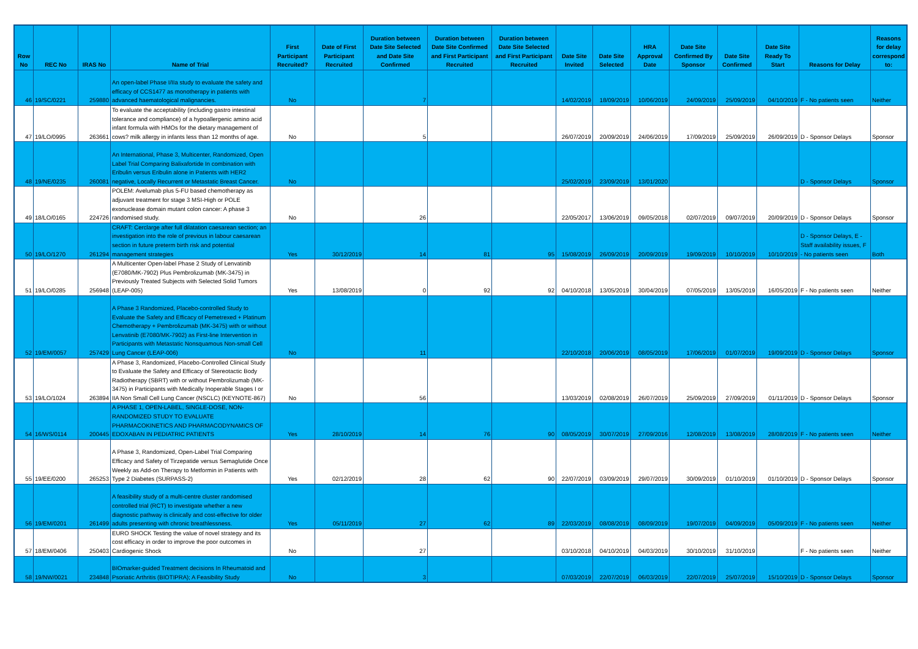| Row No | REC No | IRAS No | Name of Trial | First Participant Recruited? | Date of First Participant Recruited | Duration between Date Site Selected and Date Site Confirmed | Duration between Date Site Confirmed and First Participant Recruited | Duration between Date Site Selected and First Participant Recruited | Date Site Invited | Date Site Selected | HRA Approval Date | Date Site Confirmed By Sponsor | Date Site Confirmed | Date Site Ready To Start | Reasons for Delay | Reasons for delay correspond to: |
| --- | --- | --- | --- | --- | --- | --- | --- | --- | --- | --- | --- | --- | --- | --- | --- | --- |
| 46 | 19/SC/0221 | 259880 | An open-label Phase I/IIa study to evaluate the safety and efficacy of CCS1477 as monotherapy in patients with advanced haematological malignancies. | No | | 7 | | | 14/02/2019 | 18/09/2019 | 10/06/2019 | 24/09/2019 | 25/09/2019 | 04/10/2019 | F - No patients seen | Neither |
| 47 | 19/LO/0995 | 263661 | To evaluate the acceptability (including gastro intestinal tolerance and compliance) of a hypoallergenic amino acid infant formula with HMOs for the dietary management of cows? milk allergy in infants less than 12 months of age. | No | | 5 | | | 26/07/2019 | 20/09/2019 | 24/06/2019 | 17/09/2019 | 25/09/2019 | 26/09/2019 | D - Sponsor Delays | Sponsor |
| 48 | 19/NE/0235 | 260081 | An International, Phase 3, Multicenter, Randomized, Open Label Trial Comparing Balixafortide In combination with Eribulin versus Eribulin alone in Patients with HER2 negative, Locally Recurrent or Metastatic Breast Cancer. | No | | | | | 25/02/2019 | 23/09/2019 | 13/01/2020 | | | | D - Sponsor Delays | Sponsor |
| 49 | 18/LO/0165 | 224726 | POLEM: Avelumab plus 5-FU based chemotherapy as adjuvant treatment for stage 3 MSI-High or POLE exonuclease domain mutant colon cancer: A phase 3 randomised study. | No | | 26 | | | 22/05/2017 | 13/06/2019 | 09/05/2018 | 02/07/2019 | 09/07/2019 | 20/09/2019 | D - Sponsor Delays | Sponsor |
| 50 | 19/LO/1270 | 261294 | CRAFT: Cerclarge after full dilatation caesarean section; an investigation into the role of previous in labour caesarean section in future preterm birth risk and potential management strategies | Yes | 30/12/2019 | 14 | 81 | 95 | 15/08/2019 | 26/09/2019 | 20/09/2019 | 19/09/2019 | 10/10/2019 | 10/10/2019 | D - Sponsor Delays, E - Staff availability issues, F - No patients seen | Both |
| 51 | 19/LO/0285 | 256948 | A Multicenter Open-label Phase 2 Study of Lenvatinib (E7080/MK-7902) Plus Pembrolizumab (MK-3475) in Previously Treated Subjects with Selected Solid Tumors (LEAP-005) | Yes | 13/08/2019 | 0 | 92 | 92 | 04/10/2018 | 13/05/2019 | 30/04/2019 | 07/05/2019 | 13/05/2019 | 16/05/2019 | F - No patients seen | Neither |
| 52 | 19/EM/0057 | 257429 | A Phase 3 Randomized, Placebo-controlled Study to Evaluate the Safety and Efficacy of Pemetrexed + Platinum Chemotherapy + Pembrolizumab (MK-3475) with or without Lenvatinib (E7080/MK-7902) as First-line Intervention in Participants with Metastatic Nonsquamous Non-small Cell Lung Cancer (LEAP-006) | No | | 11 | | | 22/10/2018 | 20/06/2019 | 08/05/2019 | 17/06/2019 | 01/07/2019 | 19/09/2019 | D - Sponsor Delays | Sponsor |
| 53 | 19/LO/1024 | 263894 | A Phase 3, Randomized, Placebo-Controlled Clinical Study to Evaluate the Safety and Efficacy of Stereotactic Body Radiotherapy (SBRT) with or without Pembrolizumab (MK-3475) in Participants with Medically Inoperable Stages I or IIA Non Small Cell Lung Cancer (NSCLC) (KEYNOTE-867) | No | | 56 | | | 13/03/2019 | 02/08/2019 | 26/07/2019 | 25/09/2019 | 27/09/2019 | 01/11/2019 | D - Sponsor Delays | Sponsor |
| 54 | 16/WS/0114 | 200445 | A PHASE 1, OPEN-LABEL, SINGLE-DOSE, NON-RANDOMIZED STUDY TO EVALUATE PHARMACOKINETICS AND PHARMACODYNAMICS OF EDOXABAN IN PEDIATRIC PATIENTS | Yes | 28/10/2019 | 14 | 76 | 90 | 08/05/2019 | 30/07/2019 | 27/09/2016 | 12/08/2019 | 13/08/2019 | 28/08/2019 | F - No patients seen | Neither |
| 55 | 19/EE/0200 | 265253 | A Phase 3, Randomized, Open-Label Trial Comparing Efficacy and Safety of Tirzepatide versus Semaglutide Once Weekly as Add-on Therapy to Metformin in Patients with Type 2 Diabetes (SURPASS-2) | Yes | 02/12/2019 | 28 | 62 | 90 | 22/07/2019 | 03/09/2019 | 29/07/2019 | 30/09/2019 | 01/10/2019 | 01/10/2019 | D - Sponsor Delays | Sponsor |
| 56 | 19/EM/0201 | 261499 | A feasibility study of a multi-centre cluster randomised controlled trial (RCT) to investigate whether a new diagnostic pathway is clinically and cost-effective for older adults presenting with chronic breathlessness. | Yes | 05/11/2019 | 27 | 62 | 89 | 22/03/2019 | 08/08/2019 | 08/09/2019 | 19/07/2019 | 04/09/2019 | 05/09/2019 | F - No patients seen | Neither |
| 57 | 18/EM/0406 | 250403 | EURO SHOCK Testing the value of novel strategy and its cost efficacy in order to improve the poor outcomes in Cardiogenic Shock | No | | 27 | | | 03/10/2018 | 04/10/2019 | 04/03/2019 | 30/10/2019 | 31/10/2019 | | F - No patients seen | Neither |
| 58 | 19/NW/0021 | 234848 | BIOmarker-guided Treatment decisions In Rheumatoid and Psoriatic Arthritis (BIOTIPRA); A Feasibility Study | No | | 3 | | | 07/03/2019 | 22/07/2019 | 06/03/2019 | 22/07/2019 | 25/07/2019 | 15/10/2019 | D - Sponsor Delays | Sponsor |